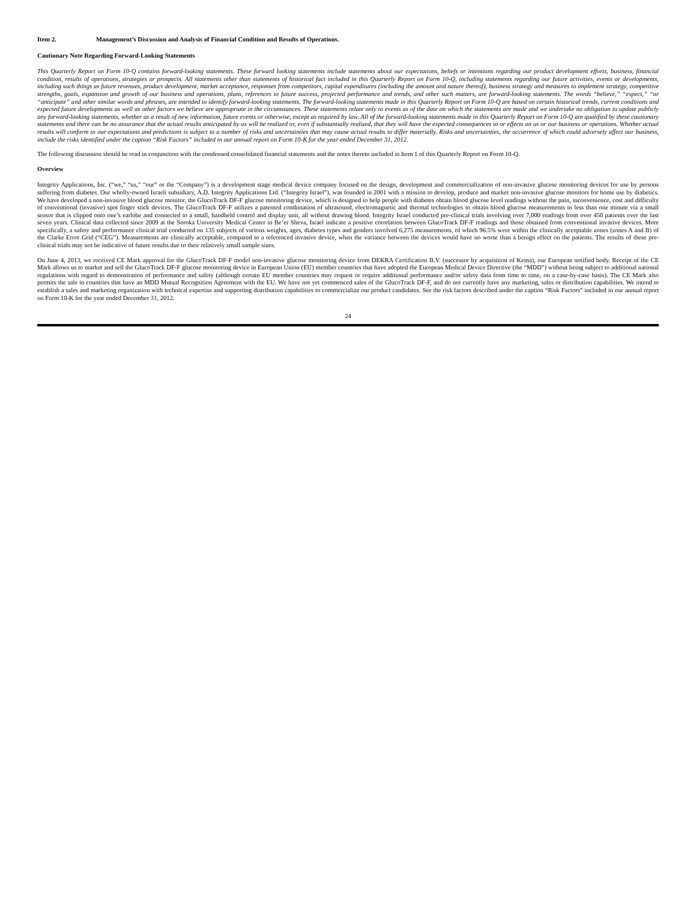Item 2. Management’s Discussion and Analysis of Financial Condition and Results of Operations.
Cautionary Note Regarding Forward-Looking Statements
This Quarterly Report on Form 10-Q contains forward-looking statements. These forward looking statements include statements about our expectations, beliefs or intentions regarding our product development efforts, business, financial condition, results of operations, strategies or prospects. All statements other than statements of historical fact included in this Quarterly Report on Form 10-Q, including statements regarding our future activities, events or developments, including such things as future revenues, product development, market acceptance, responses from competitors, capital expenditures (including the amount and nature thereof), business strategy and measures to implement strategy, competitive strengths, goals, expansion and growth of our business and operations, plans, references to future success, projected performance and trends, and other such matters, are forward-looking statements. The words “believe,” “expect,” “or “anticipate” and other similar words and phrases, are intended to identify forward-looking statements. The forward-looking statements made in this Quarterly Report on Form 10-Q are based on certain historical trends, current conditions and expected future developments as well as other factors we believe are appropriate in the circumstances. These statements relate only to events as of the date on which the statements are made and we undertake no obligation to update publicly any forward-looking statements, whether as a result of new information, future events or otherwise, except as required by law. All of the forward-looking statements made in this Quarterly Report on Form 10-Q are qualified by these cautionary statements and there can be no assurance that the actual results anticipated by us will be realized or, even if substantially realized, that they will have the expected consequences to or effects on us or our business or operations. Whether actual results will conform to our expectations and predictions is subject to a number of risks and uncertainties that may cause actual results to differ materially. Risks and uncertainties, the occurrence of which could adversely affect our business, include the risks identified under the caption “Risk Factors” included in our annual report on Form 10-K for the year ended December 31, 2012.
The following discussion should be read in conjunction with the condensed consolidated financial statements and the notes thereto included in Item 1 of this Quarterly Report on Form 10-Q.
Overview
Integrity Applications, Inc. (“we,” “us,” “our” or the “Company”) is a development stage medical device company focused on the design, development and commercialization of non-invasive glucose monitoring devices for use by persons suffering from diabetes. Our wholly-owned Israeli subsidiary, A.D. Integrity Applications Ltd. (“Integrity Israel”), was founded in 2001 with a mission to develop, produce and market non-invasive glucose monitors for home use by diabetics. We have developed a non-invasive blood glucose monitor, the GlucoTrack DF-F glucose monitoring device, which is designed to help people with diabetes obtain blood glucose level readings without the pain, inconvenience, cost and difficulty of conventional (invasive) spot finger stick devices. The GlucoTrack DF-F utilizes a patented combination of ultrasound, electromagnetic and thermal technologies to obtain blood glucose measurements in less than one minute via a small sensor that is clipped onto one’s earlobe and connected to a small, handheld control and display unit, all without drawing blood. Integrity Israel conducted pre-clinical trials involving over 7,000 readings from over 450 patients over the last seven years. Clinical data collected since 2009 at the Soroka University Medical Center in Be’er Sheva, Israel indicate a positive correlation between GlucoTrack DF-F readings and those obtained from conventional invasive devices. More specifically, a safety and performance clinical trial conducted on 135 subjects of various weights, ages, diabetes types and genders involved 6,275 measurements, of which 96.5% were within the clinically acceptable zones (zones A and B) of the Clarke Error Grid (“CEG”). Measurements are clinically acceptable, compared to a referenced invasive device, when the variance between the devices would have no worse than a benign effect on the patients. The results of these pre-clinical trials may not be indicative of future results due to their relatively small sample sizes.
On June 4, 2013, we received CE Mark approval for the GlucoTrack DF-F model non-invasive glucose monitoring device from DEKRA Certification B.V. (successor by acquisition of Kema), our European notified body. Receipt of the CE Mark allows us to market and sell the GlucoTrack DF-F glucose monitoring device in European Union (EU) member countries that have adopted the European Medical Device Directive (the “MDD”) without being subject to additional national regulations with regard to demonstration of performance and safety (although certain EU member countries may request or require additional performance and/or safety data from time to time, on a case-by-case basis). The CE Mark also permits the sale in countries that have an MDD Mutual Recognition Agreement with the EU. We have not yet commenced sales of the GlucoTrack DF-F, and do not currently have any marketing, sales or distribution capabilities. We intend to establish a sales and marketing organization with technical expertise and supporting distribution capabilities to commercialize our product candidates. See the risk factors described under the caption “Risk Factors” included in our annual report on Form 10-K for the year ended December 31, 2012.
24